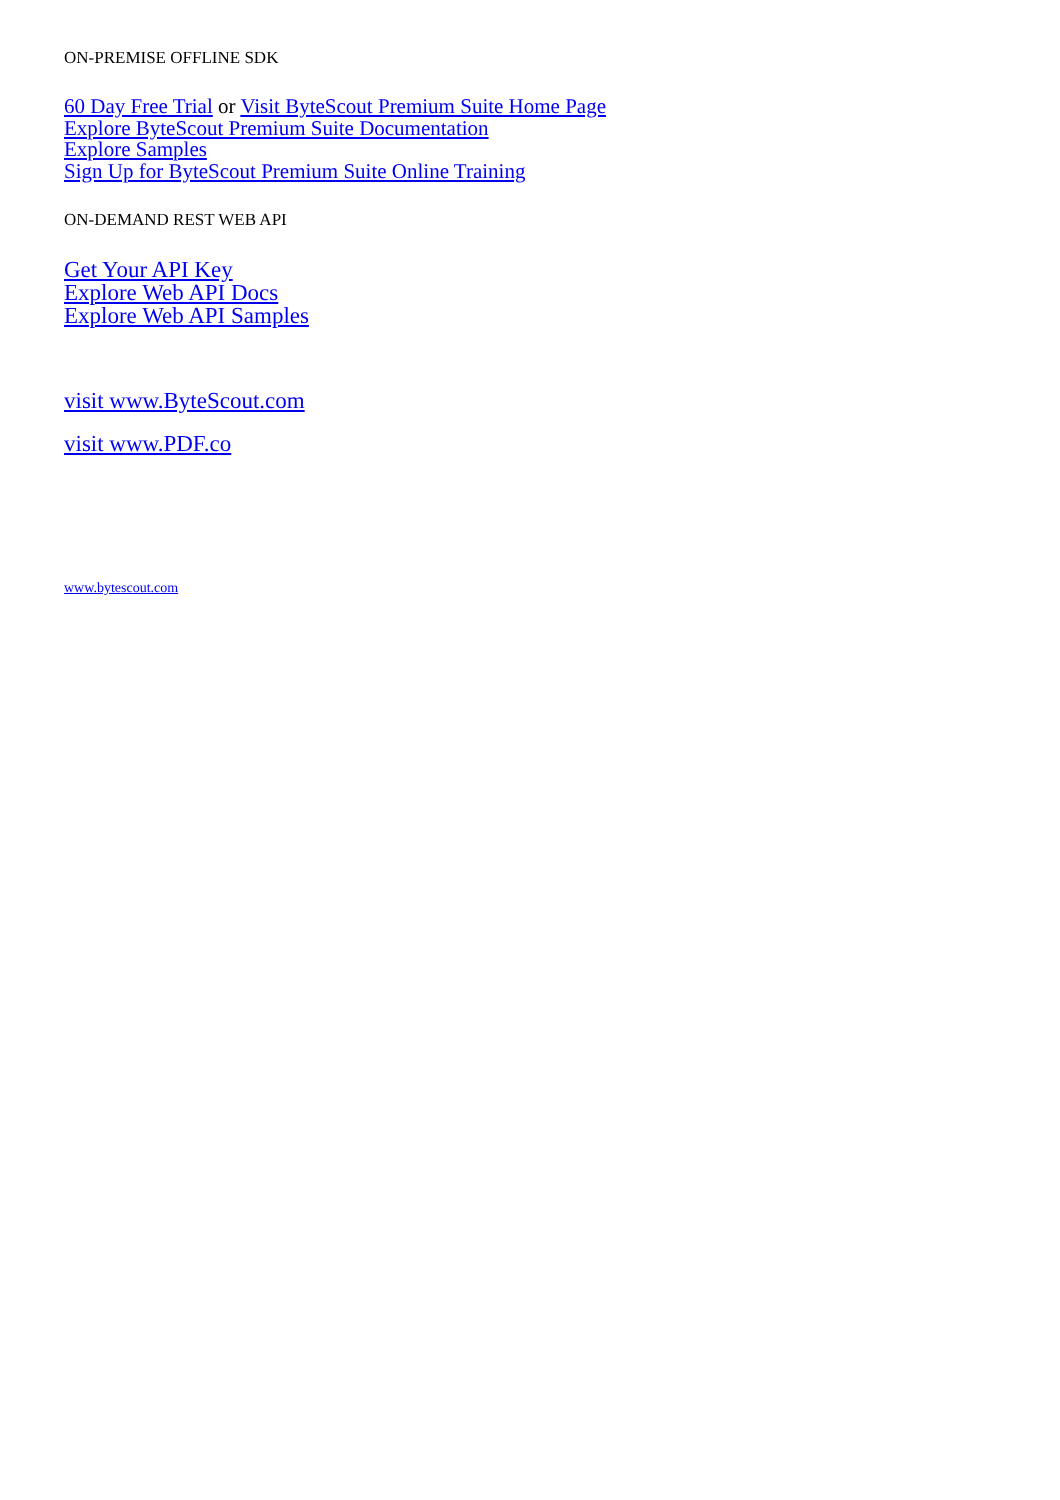ON-PREMISE OFFLINE SDK
60 Day Free Trial or Visit ByteScout Premium Suite Home Page
Explore ByteScout Premium Suite Documentation
Explore Samples
Sign Up for ByteScout Premium Suite Online Training
ON-DEMAND REST WEB API
Get Your API Key
Explore Web API Docs
Explore Web API Samples
visit www.ByteScout.com
visit www.PDF.co
www.bytescout.com